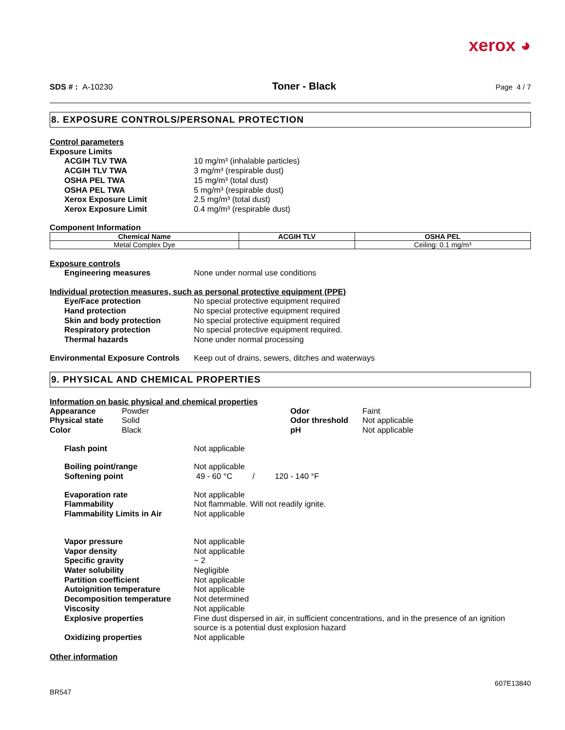xerox ◕
SDS # : A-10230 Toner - Black Page 4 / 7
8. EXPOSURE CONTROLS/PERSONAL PROTECTION
Control parameters
Exposure Limits
ACGIH TLV TWA 10 mg/m³ (inhalable particles)
ACGIH TLV TWA 3 mg/m³ (respirable dust)
OSHA PEL TWA 15 mg/m³ (total dust)
OSHA PEL TWA 5 mg/m³ (respirable dust)
Xerox Exposure Limit 2.5 mg/m³ (total dust)
Xerox Exposure Limit 0.4 mg/m³ (respirable dust)
Component Information
| Chemical Name | ACGIH TLV | OSHA PEL |
| --- | --- | --- |
| Metal Complex Dye | | Ceiling: 0.1 mg/m³ |
Exposure controls
Engineering measures None under normal use conditions
Individual protection measures, such as personal protective equipment (PPE)
Eye/Face protection No special protective equipment required
Hand protection No special protective equipment required
Skin and body protection No special protective equipment required
Respiratory protection No special protective equipment required.
Thermal hazards None under normal processing
Environmental Exposure Controls
Keep out of drains, sewers, ditches and waterways
9. PHYSICAL AND CHEMICAL PROPERTIES
Information on basic physical and chemical properties
Appearance
Physical state
Color
Powder
Solid
Black
Odor
Odor threshold
pH
Faint
Not applicable
Not applicable
Flash point Not applicable
Boiling point/range Not applicable
Softening point 49 - 60 °C / 120 - 140 °F
Evaporation rate Not applicable
Flammability Not flammable. Will not readily ignite.
Flammability Limits in Air Not applicable
Vapor pressure Not applicable
Vapor density Not applicable
Specific gravity ~ 2
Water solubility Negligible
Partition coefficient Not applicable
Autoignition temperature Not applicable
Decomposition temperature Not determined
Viscosity Not applicable
Explosive properties Fine dust dispersed in air, in sufficient concentrations, and in the presence of an ignition source is a potential dust explosion hazard
Oxidizing properties Not applicable
Other information
607E13840
BR547